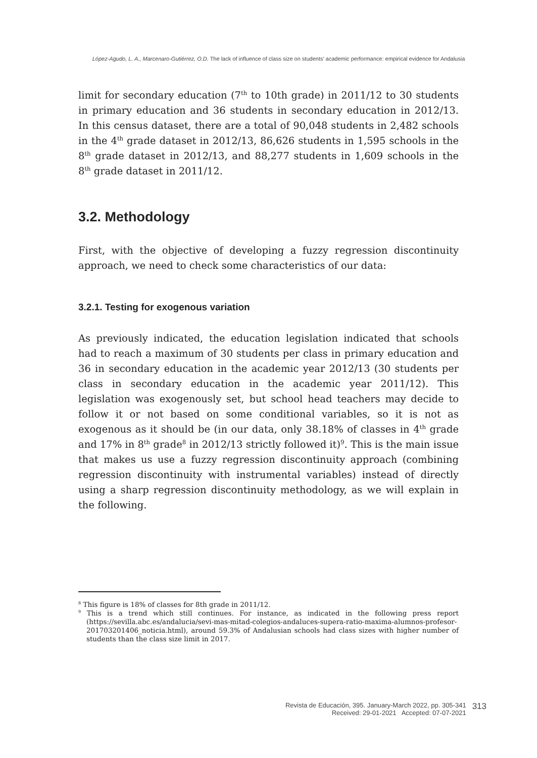López-Agudo, L. A., Marcenaro-Gutiérrez, O.D. The lack of influence of class size on students’ academic performance: empirical evidence for Andalusia
limit for secondary education (7<sup>th</sup> to 10th grade) in 2011/12 to 30 students in primary education and 36 students in secondary education in 2012/13. In this census dataset, there are a total of 90,048 students in 2,482 schools in the 4<sup>th</sup> grade dataset in 2012/13, 86,626 students in 1,595 schools in the 8<sup>th</sup> grade dataset in 2012/13, and 88,277 students in 1,609 schools in the 8<sup>th</sup> grade dataset in 2011/12.
3.2. Methodology
First, with the objective of developing a fuzzy regression discontinuity approach, we need to check some characteristics of our data:
3.2.1. Testing for exogenous variation
As previously indicated, the education legislation indicated that schools had to reach a maximum of 30 students per class in primary education and 36 in secondary education in the academic year 2012/13 (30 students per class in secondary education in the academic year 2011/12). This legislation was exogenously set, but school head teachers may decide to follow it or not based on some conditional variables, so it is not as exogenous as it should be (in our data, only 38.18% of classes in 4<sup>th</sup> grade and 17% in 8<sup>th</sup> grade<sup>8</sup> in 2012/13 strictly followed it)<sup>9</sup>. This is the main issue that makes us use a fuzzy regression discontinuity approach (combining regression discontinuity with instrumental variables) instead of directly using a sharp regression discontinuity methodology, as we will explain in the following.
<sup>8</sup> This figure is 18% of classes for 8th grade in 2011/12.
<sup>9</sup> This is a trend which still continues. For instance, as indicated in the following press report (https://sevilla.abc.es/andalucia/sevi-mas-mitad-colegios-andaluces-supera-ratio-maxima-alumnos-profesor-201703201406_noticia.html), around 59.3% of Andalusian schools had class sizes with higher number of students than the class size limit in 2017.
Revista de Educación, 395. January-March 2022, pp. 305-341
Received: 29-01-2021 Accepted: 07-07-2021
313